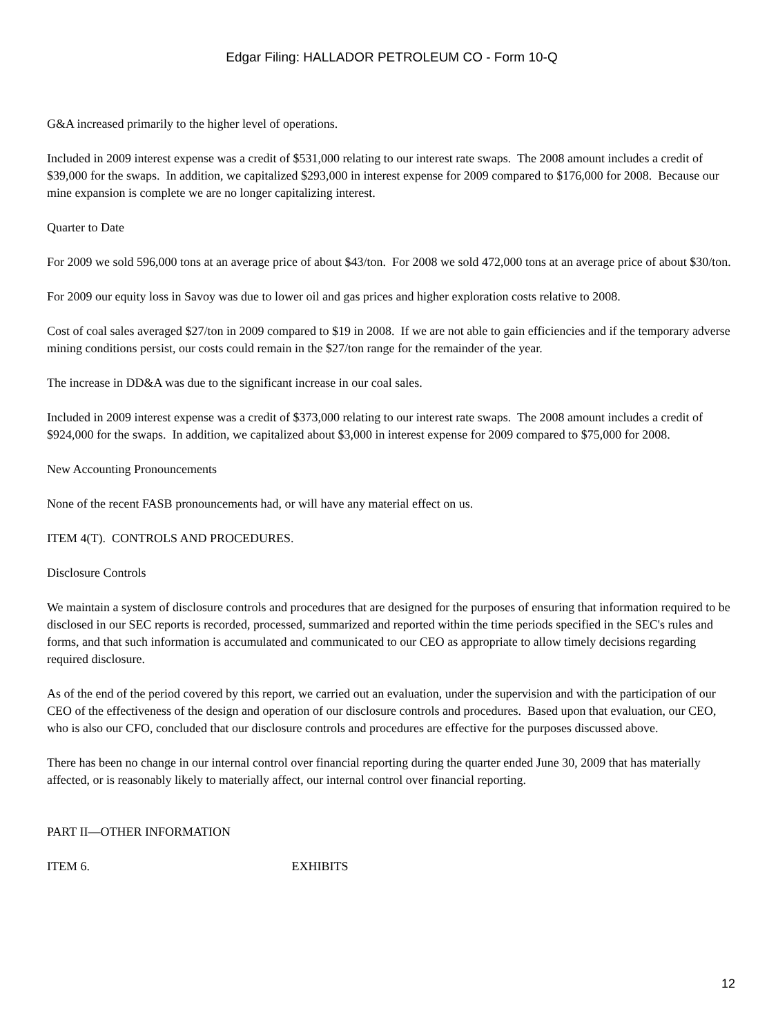Edgar Filing: HALLADOR PETROLEUM CO - Form 10-Q
G&A increased primarily to the higher level of operations.
Included in 2009 interest expense was a credit of $531,000 relating to our interest rate swaps. The 2008 amount includes a credit of $39,000 for the swaps. In addition, we capitalized $293,000 in interest expense for 2009 compared to $176,000 for 2008. Because our mine expansion is complete we are no longer capitalizing interest.
Quarter to Date
For 2009 we sold 596,000 tons at an average price of about $43/ton. For 2008 we sold 472,000 tons at an average price of about $30/ton.
For 2009 our equity loss in Savoy was due to lower oil and gas prices and higher exploration costs relative to 2008.
Cost of coal sales averaged $27/ton in 2009 compared to $19 in 2008. If we are not able to gain efficiencies and if the temporary adverse mining conditions persist, our costs could remain in the $27/ton range for the remainder of the year.
The increase in DD&A was due to the significant increase in our coal sales.
Included in 2009 interest expense was a credit of $373,000 relating to our interest rate swaps. The 2008 amount includes a credit of $924,000 for the swaps. In addition, we capitalized about $3,000 in interest expense for 2009 compared to $75,000 for 2008.
New Accounting Pronouncements
None of the recent FASB pronouncements had, or will have any material effect on us.
ITEM 4(T). CONTROLS AND PROCEDURES.
Disclosure Controls
We maintain a system of disclosure controls and procedures that are designed for the purposes of ensuring that information required to be disclosed in our SEC reports is recorded, processed, summarized and reported within the time periods specified in the SEC's rules and forms, and that such information is accumulated and communicated to our CEO as appropriate to allow timely decisions regarding required disclosure.
As of the end of the period covered by this report, we carried out an evaluation, under the supervision and with the participation of our CEO of the effectiveness of the design and operation of our disclosure controls and procedures. Based upon that evaluation, our CEO, who is also our CFO, concluded that our disclosure controls and procedures are effective for the purposes discussed above.
There has been no change in our internal control over financial reporting during the quarter ended June 30, 2009 that has materially affected, or is reasonably likely to materially affect, our internal control over financial reporting.
PART II—OTHER INFORMATION
ITEM 6. EXHIBITS
12